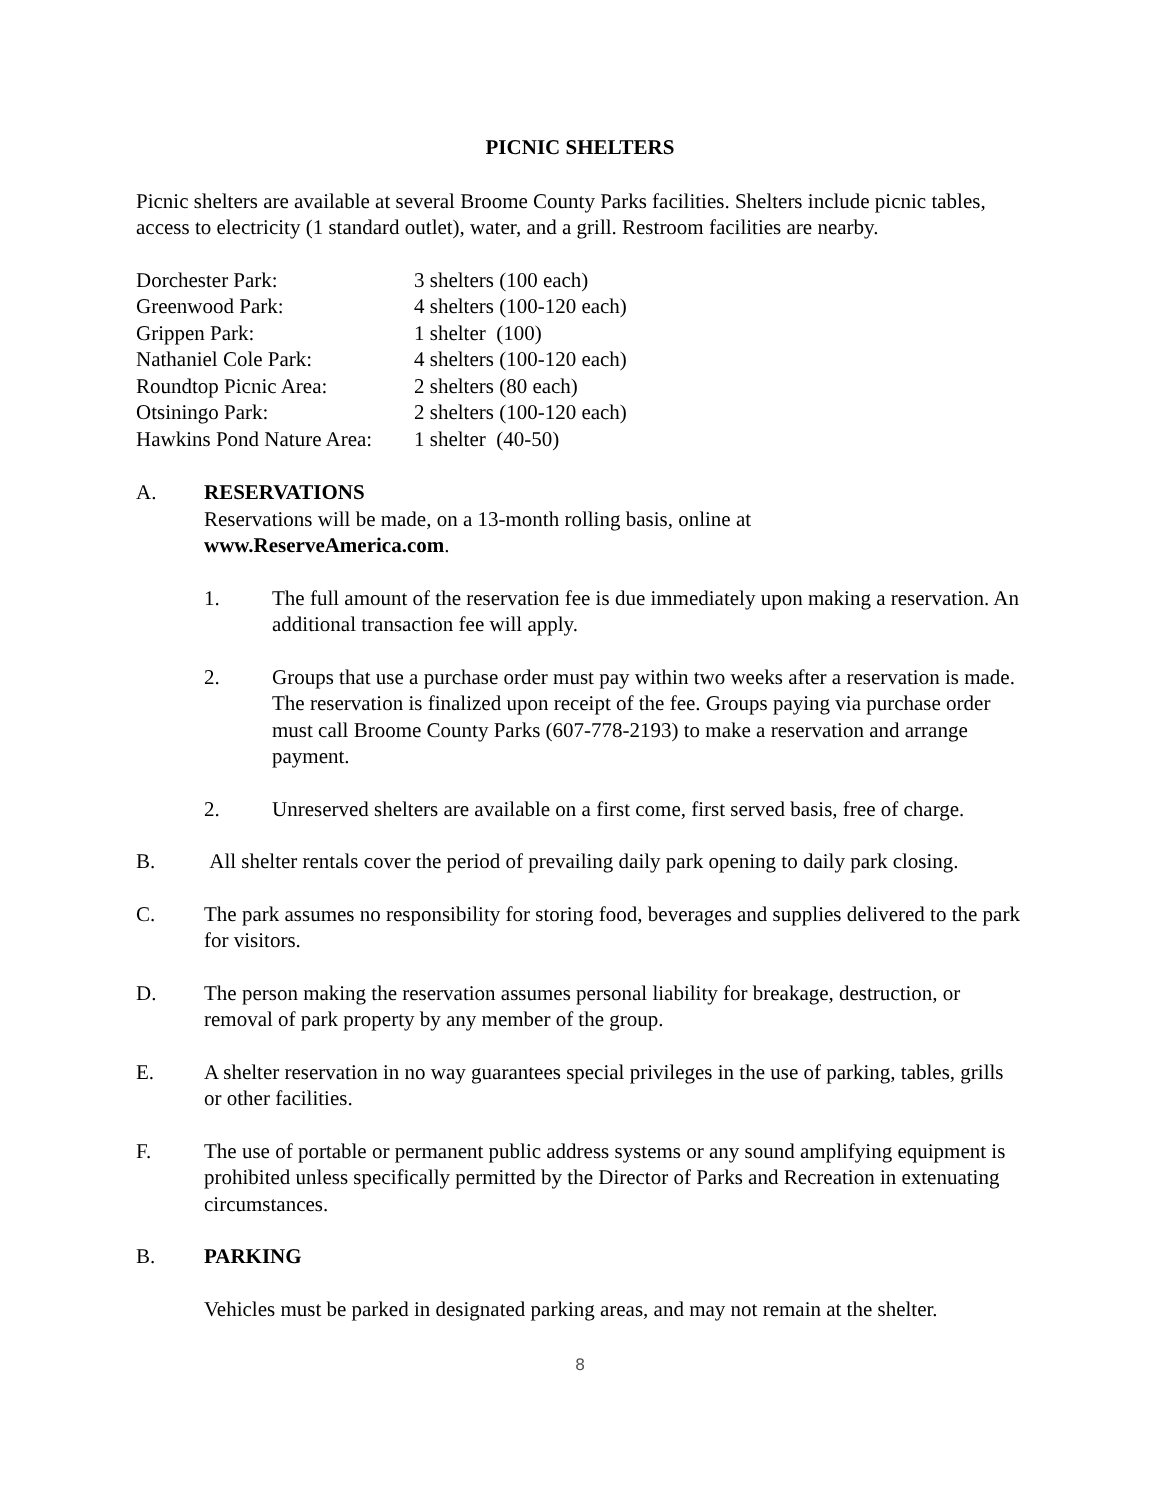PICNIC SHELTERS
Picnic shelters are available at several Broome County Parks facilities. Shelters include picnic tables, access to electricity (1 standard outlet), water, and a grill. Restroom facilities are nearby.
| Dorchester Park: | 3 shelters (100 each) |
| Greenwood Park: | 4 shelters (100-120 each) |
| Grippen Park: | 1 shelter (100) |
| Nathaniel Cole Park: | 4 shelters (100-120 each) |
| Roundtop Picnic Area: | 2 shelters (80 each) |
| Otsiningo Park: | 2 shelters (100-120 each) |
| Hawkins Pond Nature Area: | 1 shelter (40-50) |
A. RESERVATIONS
Reservations will be made, on a 13-month rolling basis, online at
www.ReserveAmerica.com.
1. The full amount of the reservation fee is due immediately upon making a reservation. An additional transaction fee will apply.
2. Groups that use a purchase order must pay within two weeks after a reservation is made. The reservation is finalized upon receipt of the fee. Groups paying via purchase order must call Broome County Parks (607-778-2193) to make a reservation and arrange payment.
2. Unreserved shelters are available on a first come, first served basis, free of charge.
B. All shelter rentals cover the period of prevailing daily park opening to daily park closing.
C. The park assumes no responsibility for storing food, beverages and supplies delivered to the park for visitors.
D. The person making the reservation assumes personal liability for breakage, destruction, or removal of park property by any member of the group.
E. A shelter reservation in no way guarantees special privileges in the use of parking, tables, grills or other facilities.
F. The use of portable or permanent public address systems or any sound amplifying equipment is prohibited unless specifically permitted by the Director of Parks and Recreation in extenuating circumstances.
B. PARKING
Vehicles must be parked in designated parking areas, and may not remain at the shelter.
8